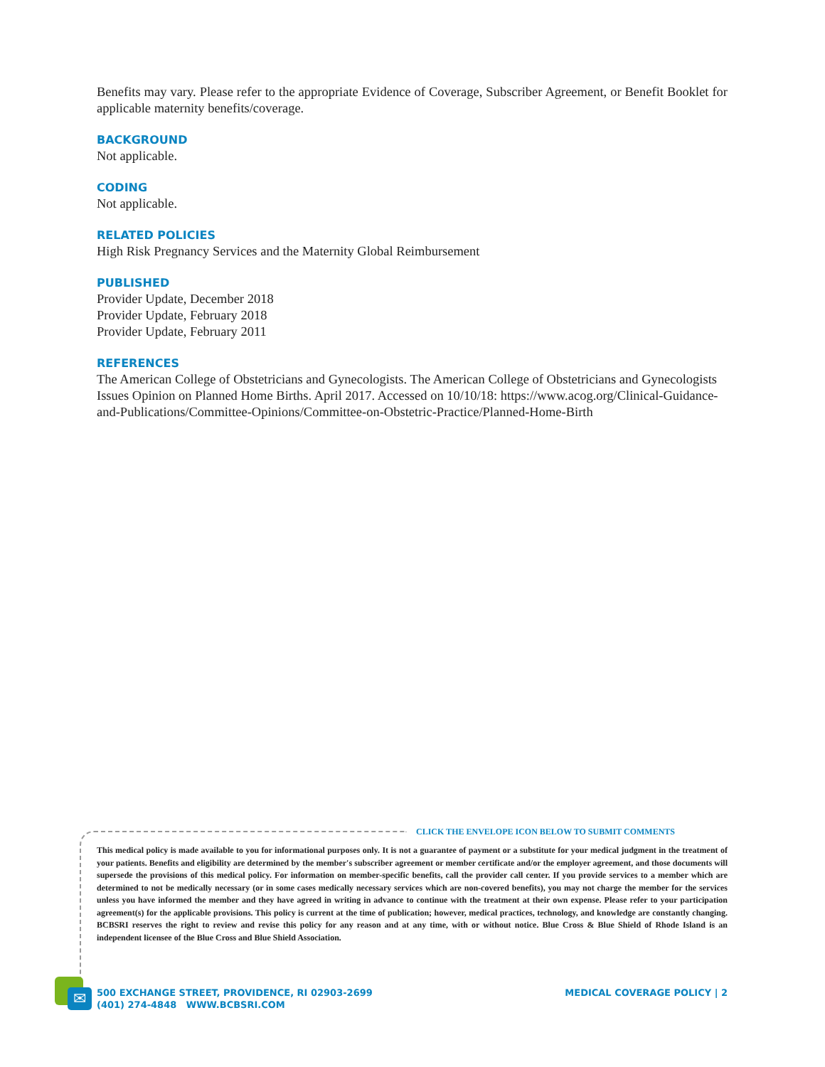Benefits may vary. Please refer to the appropriate Evidence of Coverage, Subscriber Agreement, or Benefit Booklet for applicable maternity benefits/coverage.
BACKGROUND
Not applicable.
CODING
Not applicable.
RELATED POLICIES
High Risk Pregnancy Services and the Maternity Global Reimbursement
PUBLISHED
Provider Update, December 2018
Provider Update, February 2018
Provider Update, February 2011
REFERENCES
The American College of Obstetricians and Gynecologists. The American College of Obstetricians and Gynecologists Issues Opinion on Planned Home Births. April 2017. Accessed on 10/10/18: https://www.acog.org/Clinical-Guidance-and-Publications/Committee-Opinions/Committee-on-Obstetric-Practice/Planned-Home-Birth
CLICK THE ENVELOPE ICON BELOW TO SUBMIT COMMENTS
This medical policy is made available to you for informational purposes only. It is not a guarantee of payment or a substitute for your medical judgment in the treatment of your patients. Benefits and eligibility are determined by the member's subscriber agreement or member certificate and/or the employer agreement, and those documents will supersede the provisions of this medical policy. For information on member-specific benefits, call the provider call center. If you provide services to a member which are determined to not be medically necessary (or in some cases medically necessary services which are non-covered benefits), you may not charge the member for the services unless you have informed the member and they have agreed in writing in advance to continue with the treatment at their own expense. Please refer to your participation agreement(s) for the applicable provisions. This policy is current at the time of publication; however, medical practices, technology, and knowledge are constantly changing. BCBSRI reserves the right to review and revise this policy for any reason and at any time, with or without notice. Blue Cross & Blue Shield of Rhode Island is an independent licensee of the Blue Cross and Blue Shield Association.
✉
500 EXCHANGE STREET, PROVIDENCE, RI 02903-2699
(401) 274-4848 WWW.BCBSRI.COM
MEDICAL COVERAGE POLICY | 2